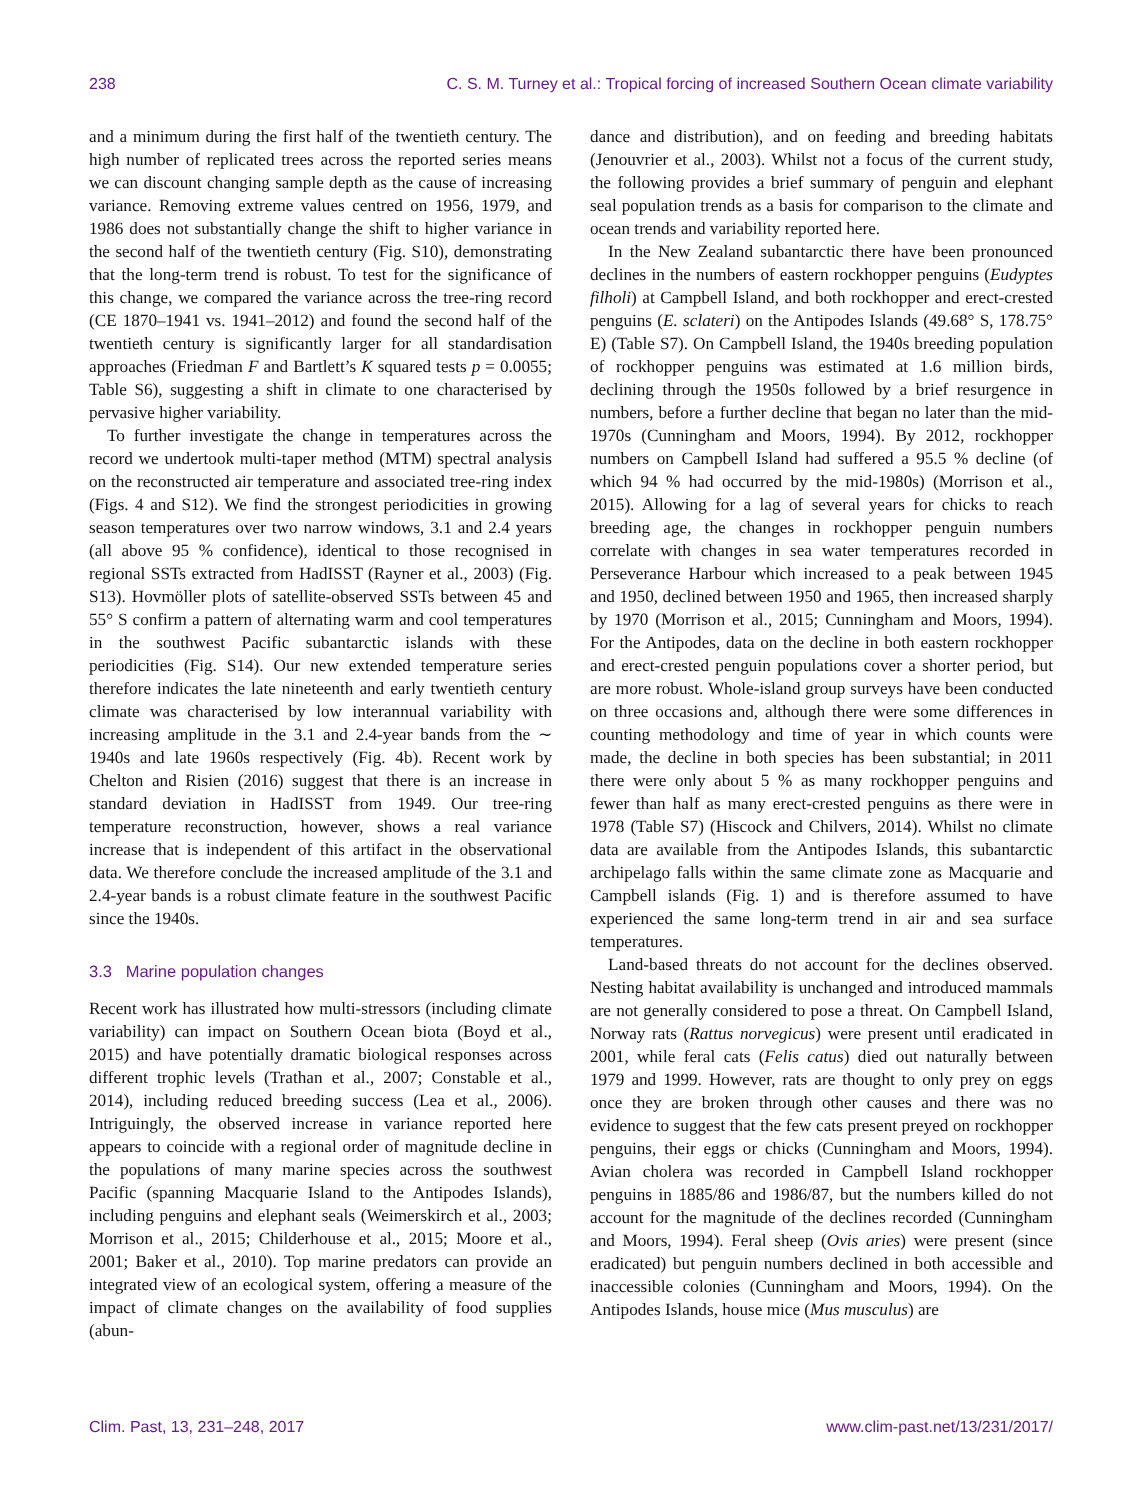238 C. S. M. Turney et al.: Tropical forcing of increased Southern Ocean climate variability
and a minimum during the first half of the twentieth century. The high number of replicated trees across the reported series means we can discount changing sample depth as the cause of increasing variance. Removing extreme values centred on 1956, 1979, and 1986 does not substantially change the shift to higher variance in the second half of the twentieth century (Fig. S10), demonstrating that the long-term trend is robust. To test for the significance of this change, we compared the variance across the tree-ring record (CE 1870–1941 vs. 1941–2012) and found the second half of the twentieth century is significantly larger for all standardisation approaches (Friedman F and Bartlett’s K squared tests p = 0.0055; Table S6), suggesting a shift in climate to one characterised by pervasive higher variability.
To further investigate the change in temperatures across the record we undertook multi-taper method (MTM) spectral analysis on the reconstructed air temperature and associated tree-ring index (Figs. 4 and S12). We find the strongest periodicities in growing season temperatures over two narrow windows, 3.1 and 2.4 years (all above 95 % confidence), identical to those recognised in regional SSTs extracted from HadISST (Rayner et al., 2003) (Fig. S13). Hovmöller plots of satellite-observed SSTs between 45 and 55° S confirm a pattern of alternating warm and cool temperatures in the southwest Pacific subantarctic islands with these periodicities (Fig. S14). Our new extended temperature series therefore indicates the late nineteenth and early twentieth century climate was characterised by low interannual variability with increasing amplitude in the 3.1 and 2.4-year bands from the ∼ 1940s and late 1960s respectively (Fig. 4b). Recent work by Chelton and Risien (2016) suggest that there is an increase in standard deviation in HadISST from 1949. Our tree-ring temperature reconstruction, however, shows a real variance increase that is independent of this artifact in the observational data. We therefore conclude the increased amplitude of the 3.1 and 2.4-year bands is a robust climate feature in the southwest Pacific since the 1940s.
3.3 Marine population changes
Recent work has illustrated how multi-stressors (including climate variability) can impact on Southern Ocean biota (Boyd et al., 2015) and have potentially dramatic biological responses across different trophic levels (Trathan et al., 2007; Constable et al., 2014), including reduced breeding success (Lea et al., 2006). Intriguingly, the observed increase in variance reported here appears to coincide with a regional order of magnitude decline in the populations of many marine species across the southwest Pacific (spanning Macquarie Island to the Antipodes Islands), including penguins and elephant seals (Weimerskirch et al., 2003; Morrison et al., 2015; Childerhouse et al., 2015; Moore et al., 2001; Baker et al., 2010). Top marine predators can provide an integrated view of an ecological system, offering a measure of the impact of climate changes on the availability of food supplies (abun-
dance and distribution), and on feeding and breeding habitats (Jenouvrier et al., 2003). Whilst not a focus of the current study, the following provides a brief summary of penguin and elephant seal population trends as a basis for comparison to the climate and ocean trends and variability reported here.
In the New Zealand subantarctic there have been pronounced declines in the numbers of eastern rockhopper penguins (Eudyptes filholi) at Campbell Island, and both rockhopper and erect-crested penguins (E. sclateri) on the Antipodes Islands (49.68° S, 178.75° E) (Table S7). On Campbell Island, the 1940s breeding population of rockhopper penguins was estimated at 1.6 million birds, declining through the 1950s followed by a brief resurgence in numbers, before a further decline that began no later than the mid-1970s (Cunningham and Moors, 1994). By 2012, rockhopper numbers on Campbell Island had suffered a 95.5 % decline (of which 94 % had occurred by the mid-1980s) (Morrison et al., 2015). Allowing for a lag of several years for chicks to reach breeding age, the changes in rockhopper penguin numbers correlate with changes in sea water temperatures recorded in Perseverance Harbour which increased to a peak between 1945 and 1950, declined between 1950 and 1965, then increased sharply by 1970 (Morrison et al., 2015; Cunningham and Moors, 1994). For the Antipodes, data on the decline in both eastern rockhopper and erect-crested penguin populations cover a shorter period, but are more robust. Whole-island group surveys have been conducted on three occasions and, although there were some differences in counting methodology and time of year in which counts were made, the decline in both species has been substantial; in 2011 there were only about 5 % as many rockhopper penguins and fewer than half as many erect-crested penguins as there were in 1978 (Table S7) (Hiscock and Chilvers, 2014). Whilst no climate data are available from the Antipodes Islands, this subantarctic archipelago falls within the same climate zone as Macquarie and Campbell islands (Fig. 1) and is therefore assumed to have experienced the same long-term trend in air and sea surface temperatures.
Land-based threats do not account for the declines observed. Nesting habitat availability is unchanged and introduced mammals are not generally considered to pose a threat. On Campbell Island, Norway rats (Rattus norvegicus) were present until eradicated in 2001, while feral cats (Felis catus) died out naturally between 1979 and 1999. However, rats are thought to only prey on eggs once they are broken through other causes and there was no evidence to suggest that the few cats present preyed on rockhopper penguins, their eggs or chicks (Cunningham and Moors, 1994). Avian cholera was recorded in Campbell Island rockhopper penguins in 1885/86 and 1986/87, but the numbers killed do not account for the magnitude of the declines recorded (Cunningham and Moors, 1994). Feral sheep (Ovis aries) were present (since eradicated) but penguin numbers declined in both accessible and inaccessible colonies (Cunningham and Moors, 1994). On the Antipodes Islands, house mice (Mus musculus) are
Clim. Past, 13, 231–248, 2017 www.clim-past.net/13/231/2017/